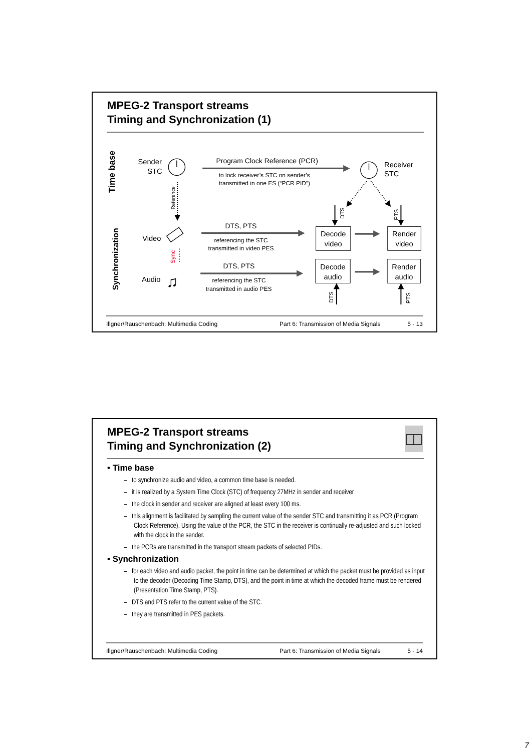MPEG-2 Transport streams
Timing and Synchronization (1)
Time base
Synchronization
Sender
STC
Program Clock Reference (PCR)
to lock receiver’s STC on sender’s
transmitted in one ES (“PCR PID”)
Receiver
STC
Reference
DTS
PTS
Video
DTS, PTS
referencing the STC
transmitted in video PES
Decode
video
Render
video
Sync
Audio
♫
DTS, PTS
referencing the STC
transmitted in audio PES
Decode
audio
Render
audio
DTS
PTS
Illgner/Rauschenbach: Multimedia Coding Part 6: Transmission of Media Signals 5 - 13
MPEG-2 Transport streams
Timing and Synchronization (2)
• Time base
– to synchronize audio and video, a common time base is needed.
– it is realized by a System Time Clock (STC) of frequency 27MHz in sender and receiver
– the clock in sender and receiver are aligned at least every 100 ms.
– this alignment is facilitated by sampling the current value of the sender STC and transmitting it as PCR (Program Clock Reference). Using the value of the PCR, the STC in the receiver is continually re-adjusted and such locked with the clock in the sender.
– the PCRs are transmitted in the transport stream packets of selected PIDs.
• Synchronization
– for each video and audio packet, the point in time can be determined at which the packet must be provided as input to the decoder (Decoding Time Stamp, DTS), and the point in time at which the decoded frame must be rendered (Presentation Time Stamp, PTS).
– DTS and PTS refer to the current value of the STC.
– they are transmitted in PES packets.
Illgner/Rauschenbach: Multimedia Coding Part 6: Transmission of Media Signals 5 - 14
7